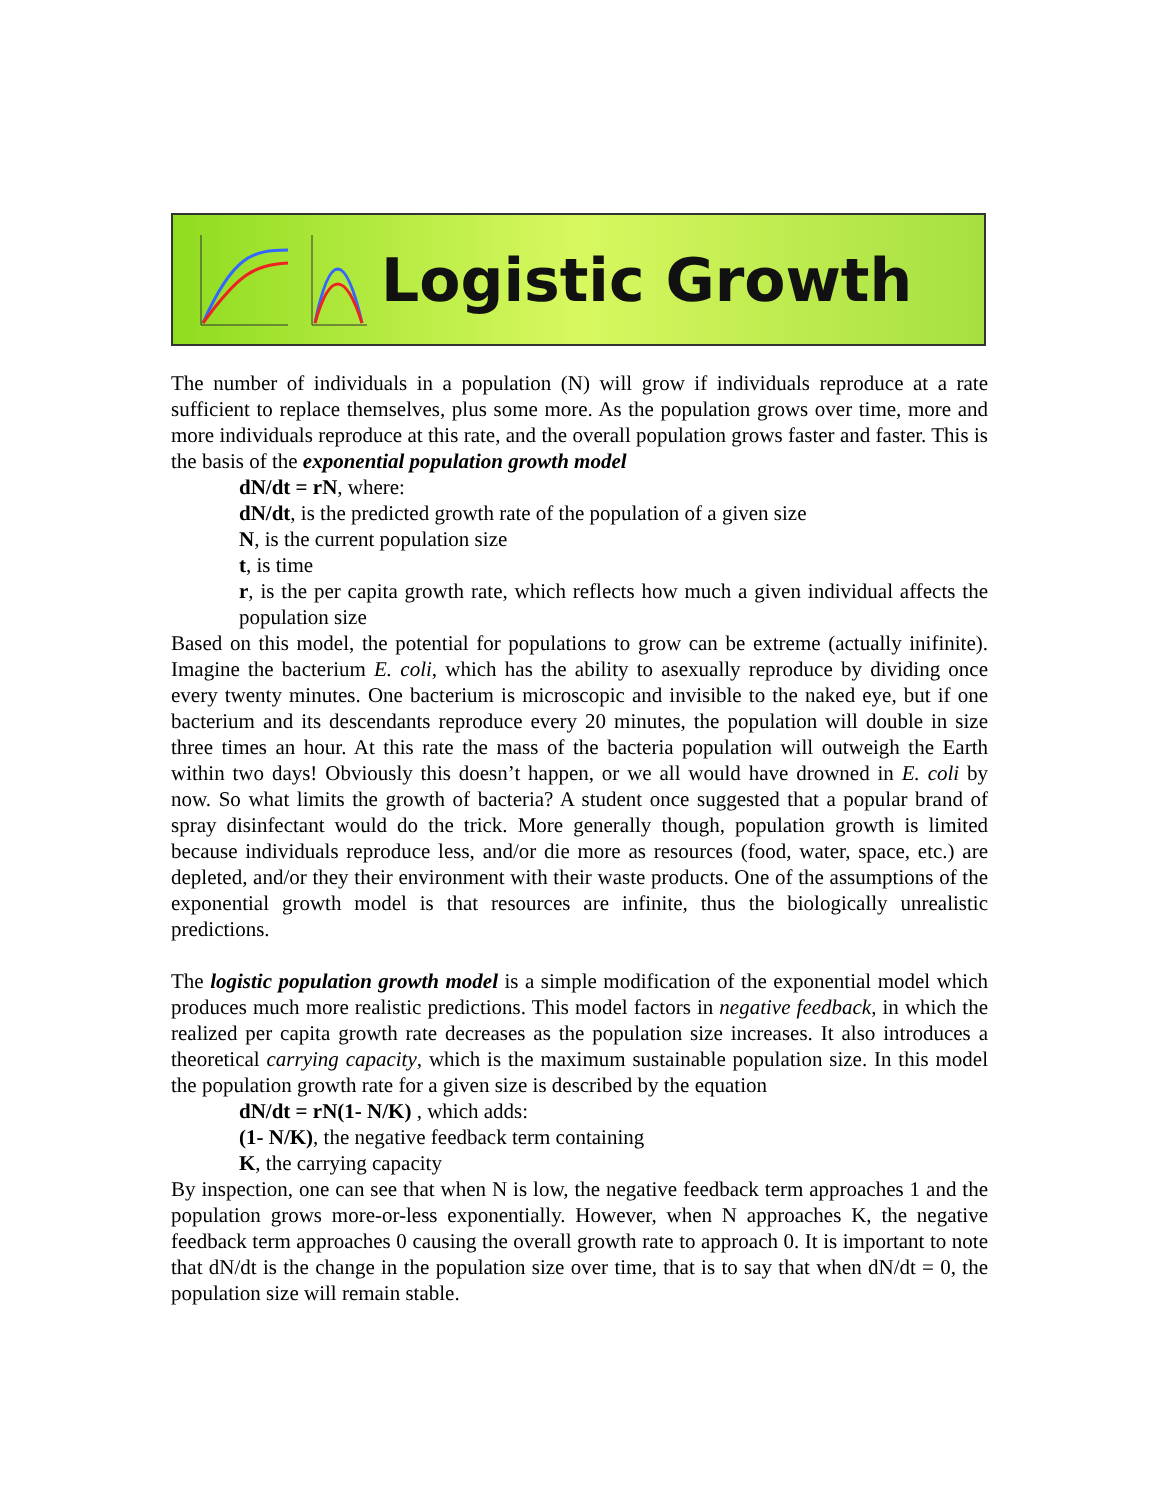Logistic Growth
The number of individuals in a population (N) will grow if individuals reproduce at a rate sufficient to replace themselves, plus some more. As the population grows over time, more and more individuals reproduce at this rate, and the overall population grows faster and faster. This is the basis of the exponential population growth model
dN/dt = rN, where:
dN/dt, is the predicted growth rate of the population of a given size
N, is the current population size
t, is time
r, is the per capita growth rate, which reflects how much a given individual affects the population size
Based on this model, the potential for populations to grow can be extreme (actually inifinite). Imagine the bacterium E. coli, which has the ability to asexually reproduce by dividing once every twenty minutes. One bacterium is microscopic and invisible to the naked eye, but if one bacterium and its descendants reproduce every 20 minutes, the population will double in size three times an hour. At this rate the mass of the bacteria population will outweigh the Earth within two days! Obviously this doesn’t happen, or we all would have drowned in E. coli by now. So what limits the growth of bacteria? A student once suggested that a popular brand of spray disinfectant would do the trick. More generally though, population growth is limited because individuals reproduce less, and/or die more as resources (food, water, space, etc.) are depleted, and/or they their environment with their waste products. One of the assumptions of the exponential growth model is that resources are infinite, thus the biologically unrealistic predictions.
The logistic population growth model is a simple modification of the exponential model which produces much more realistic predictions. This model factors in negative feedback, in which the realized per capita growth rate decreases as the population size increases. It also introduces a theoretical carrying capacity, which is the maximum sustainable population size. In this model the population growth rate for a given size is described by the equation
dN/dt = rN(1- N/K) , which adds:
(1- N/K), the negative feedback term containing
K, the carrying capacity
By inspection, one can see that when N is low, the negative feedback term approaches 1 and the population grows more-or-less exponentially. However, when N approaches K, the negative feedback term approaches 0 causing the overall growth rate to approach 0. It is important to note that dN/dt is the change in the population size over time, that is to say that when dN/dt = 0, the population size will remain stable.